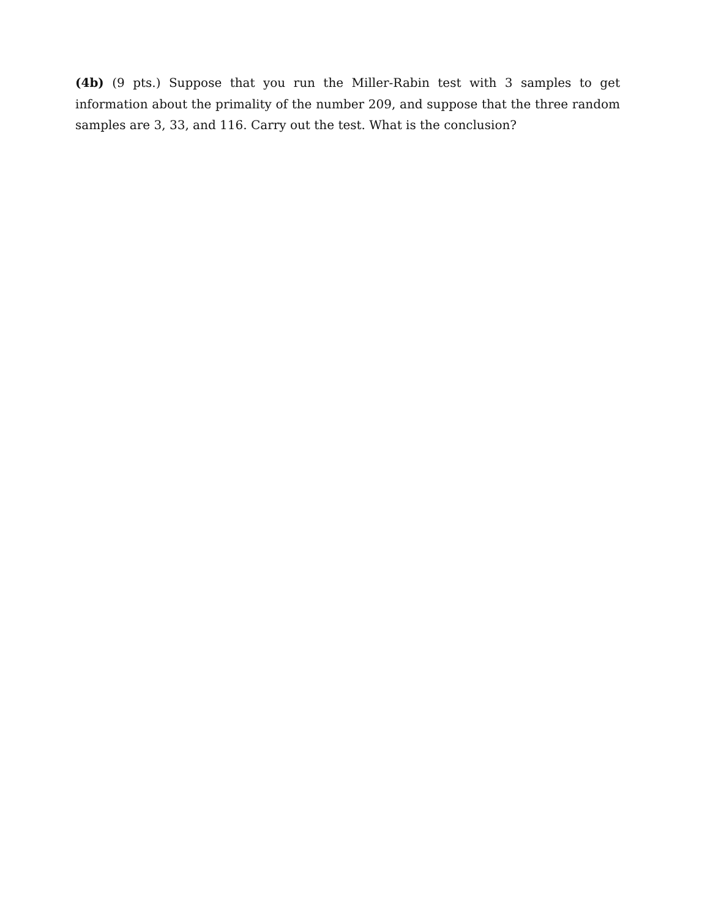(4b) (9 pts.) Suppose that you run the Miller-Rabin test with 3 samples to get information about the primality of the number 209, and suppose that the three random samples are 3, 33, and 116. Carry out the test. What is the conclusion?